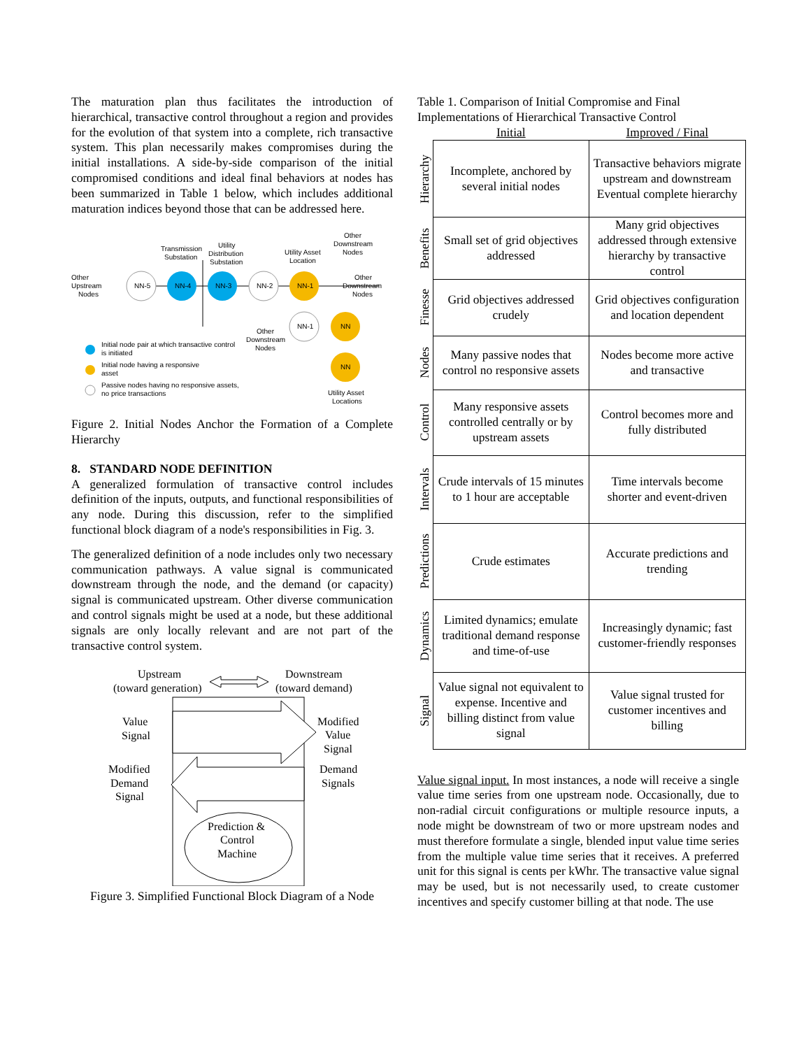The maturation plan thus facilitates the introduction of hierarchical, transactive control throughout a region and provides for the evolution of that system into a complete, rich transactive system. This plan necessarily makes compromises during the initial installations. A side-by-side comparison of the initial compromised conditions and ideal final behaviors at nodes has been summarized in Table 1 below, which includes additional maturation indices beyond those that can be addressed here.
NN-5
NN-4
NN-3
NN-2
NN-1
NN-1
NN
NN
Other
Upstream
Nodes
Transmission
Substation
Utility
Distribution
Substation
Utility Asset
Location
Other
Downstream
Nodes
Other
Downstream
Nodes
Other
Downstream
Nodes
Initial node pair at which transactive control
is initiated
Initial node having a responsive
asset
Passive nodes having no responsive assets,
no price transactions
Utility Asset
Locations
Figure 2. Initial Nodes Anchor the Formation of a Complete Hierarchy
8. STANDARD NODE DEFINITION
A generalized formulation of transactive control includes definition of the inputs, outputs, and functional responsibilities of any node. During this discussion, refer to the simplified functional block diagram of a node's responsibilities in Fig. 3.
The generalized definition of a node includes only two necessary communication pathways. A value signal is communicated downstream through the node, and the demand (or capacity) signal is communicated upstream. Other diverse communication and control signals might be used at a node, but these additional signals are only locally relevant and are not part of the transactive control system.
Upstream
(toward generation)
Downstream
(toward demand)
Value
Signal
Modified
Value
Signal
Modified
Demand
Signal
Demand
Signals
Prediction &
Control
Machine
Figure 3. Simplified Functional Block Diagram of a Node
Table 1. Comparison of Initial Compromise and Final Implementations of Hierarchical Transactive Control
| | Initial | Improved / Final |
| --- | --- | --- |
| Hierarchy | Incomplete, anchored by several initial nodes | Transactive behaviors migrate upstream and downstream Eventual complete hierarchy |
| Benefits | Small set of grid objectives addressed | Many grid objectives addressed through extensive hierarchy by transactive control |
| Finesse | Grid objectives addressed crudely | Grid objectives configuration and location dependent |
| Nodes | Many passive nodes that control no responsive assets | Nodes become more active and transactive |
| Control | Many responsive assets controlled centrally or by upstream assets | Control becomes more and fully distributed |
| Intervals | Crude intervals of 15 minutes to 1 hour are acceptable | Time intervals become shorter and event-driven |
| Predictions | Crude estimates | Accurate predictions and trending |
| Dynamics | Limited dynamics; emulate traditional demand response and time-of-use | Increasingly dynamic; fast customer-friendly responses |
| Signal | Value signal not equivalent to expense. Incentive and billing distinct from value signal | Value signal trusted for customer incentives and billing |
Value signal input. In most instances, a node will receive a single value time series from one upstream node. Occasionally, due to non-radial circuit configurations or multiple resource inputs, a node might be downstream of two or more upstream nodes and must therefore formulate a single, blended input value time series from the multiple value time series that it receives. A preferred unit for this signal is cents per kWhr. The transactive value signal may be used, but is not necessarily used, to create customer incentives and specify customer billing at that node. The use